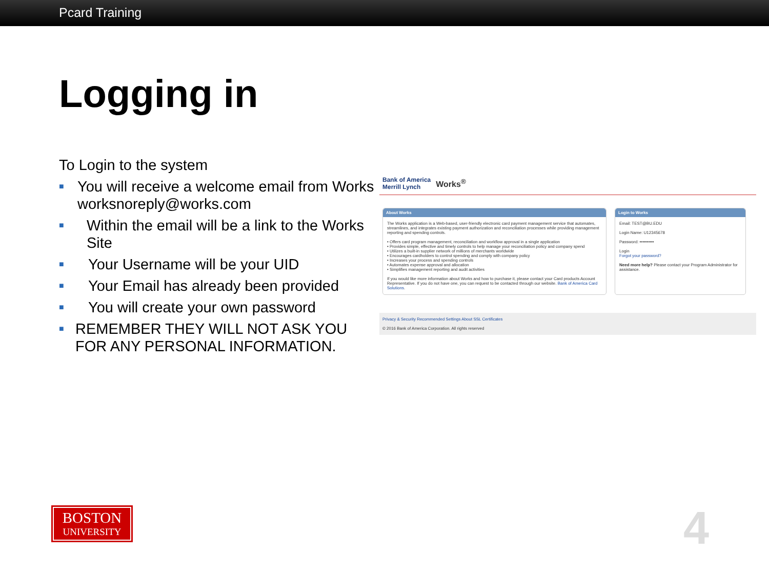Pcard Training
Logging in
To Login to the system
■ You will receive a welcome email from Works worksnoreply@works.com
■ Within the email will be a link to the Works Site
■ Your Username will be your UID
■ Your Email has already been provided
■ You will create your own password
■ REMEMBER THEY WILL NOT ASK YOU FOR ANY PERSONAL INFORMATION.
Bank of America
Merrill Lynch Works<sup>®</sup>
About Works
The Works application is a Web-based, user-friendly electronic card payment management service that automates, streamlines, and integrates existing payment authorization and reconciliation processes while providing management reporting and spending controls.
• Offers card program management, reconciliation and workflow approval in a single application
• Provides simple, effective and timely controls to help manage your reconciliation policy and company spend
• Utilizes a built-in supplier network of millions of merchants worldwide
• Encourages cardholders to control spending and comply with company policy
• Increases your process and spending controls
• Automates expense approval and allocation
• Simplifies management reporting and audit activities
If you would like more information about Works and how to purchase it, please contact your Card products Account Representative. If you do not have one, you can request to be contacted through our website. Bank of America Card Solutions.
Login to Works
Email: TEST@BU.EDU
Login Name: U12345678
Password: ••••••••••
Login
Forgot your password?
Need more help? Please contact your Program Administrator for assistance.
Privacy & Security Recommended Settings About SSL Certificates
© 2016 Bank of America Corporation. All rights reserved
BOSTON
UNIVERSITY
4